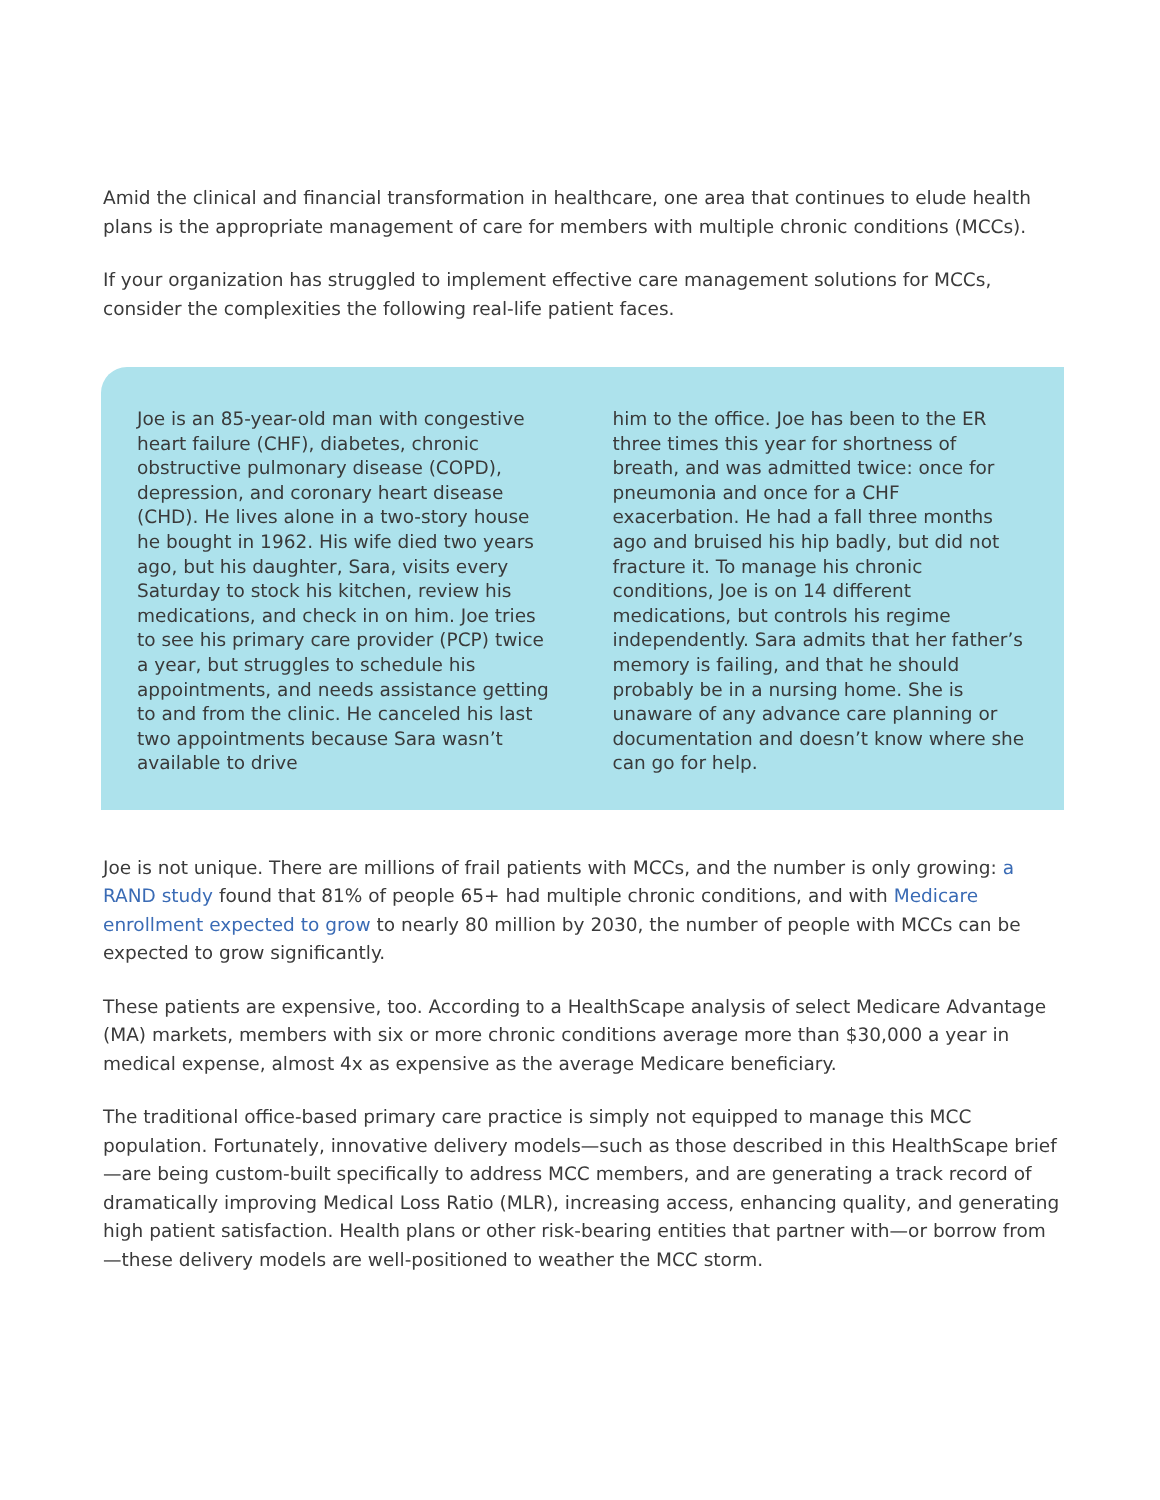Amid the clinical and financial transformation in healthcare, one area that continues to elude health plans is the appropriate management of care for members with multiple chronic conditions (MCCs).
If your organization has struggled to implement effective care management solutions for MCCs, consider the complexities the following real-life patient faces.
Joe is an 85-year-old man with congestive heart failure (CHF), diabetes, chronic obstructive pulmonary disease (COPD), depression, and coronary heart disease (CHD). He lives alone in a two-story house he bought in 1962. His wife died two years ago, but his daughter, Sara, visits every Saturday to stock his kitchen, review his medications, and check in on him. Joe tries to see his primary care provider (PCP) twice a year, but struggles to schedule his appointments, and needs assistance getting to and from the clinic. He canceled his last two appointments because Sara wasn’t available to drive
him to the office. Joe has been to the ER three times this year for shortness of breath, and was admitted twice: once for pneumonia and once for a CHF exacerbation. He had a fall three months ago and bruised his hip badly, but did not fracture it. To manage his chronic conditions, Joe is on 14 different medications, but controls his regime independently. Sara admits that her father’s memory is failing, and that he should probably be in a nursing home. She is unaware of any advance care planning or documentation and doesn’t know where she can go for help.
Joe is not unique. There are millions of frail patients with MCCs, and the number is only growing: a RAND study found that 81% of people 65+ had multiple chronic conditions, and with Medicare enrollment expected to grow to nearly 80 million by 2030, the number of people with MCCs can be expected to grow significantly.
These patients are expensive, too. According to a HealthScape analysis of select Medicare Advantage (MA) markets, members with six or more chronic conditions average more than $30,000 a year in medical expense, almost 4x as expensive as the average Medicare beneficiary.
The traditional office-based primary care practice is simply not equipped to manage this MCC population. Fortunately, innovative delivery models—such as those described in this HealthScape brief—are being custom-built specifically to address MCC members, and are generating a track record of dramatically improving Medical Loss Ratio (MLR), increasing access, enhancing quality, and generating high patient satisfaction. Health plans or other risk-bearing entities that partner with—or borrow from—these delivery models are well-positioned to weather the MCC storm.